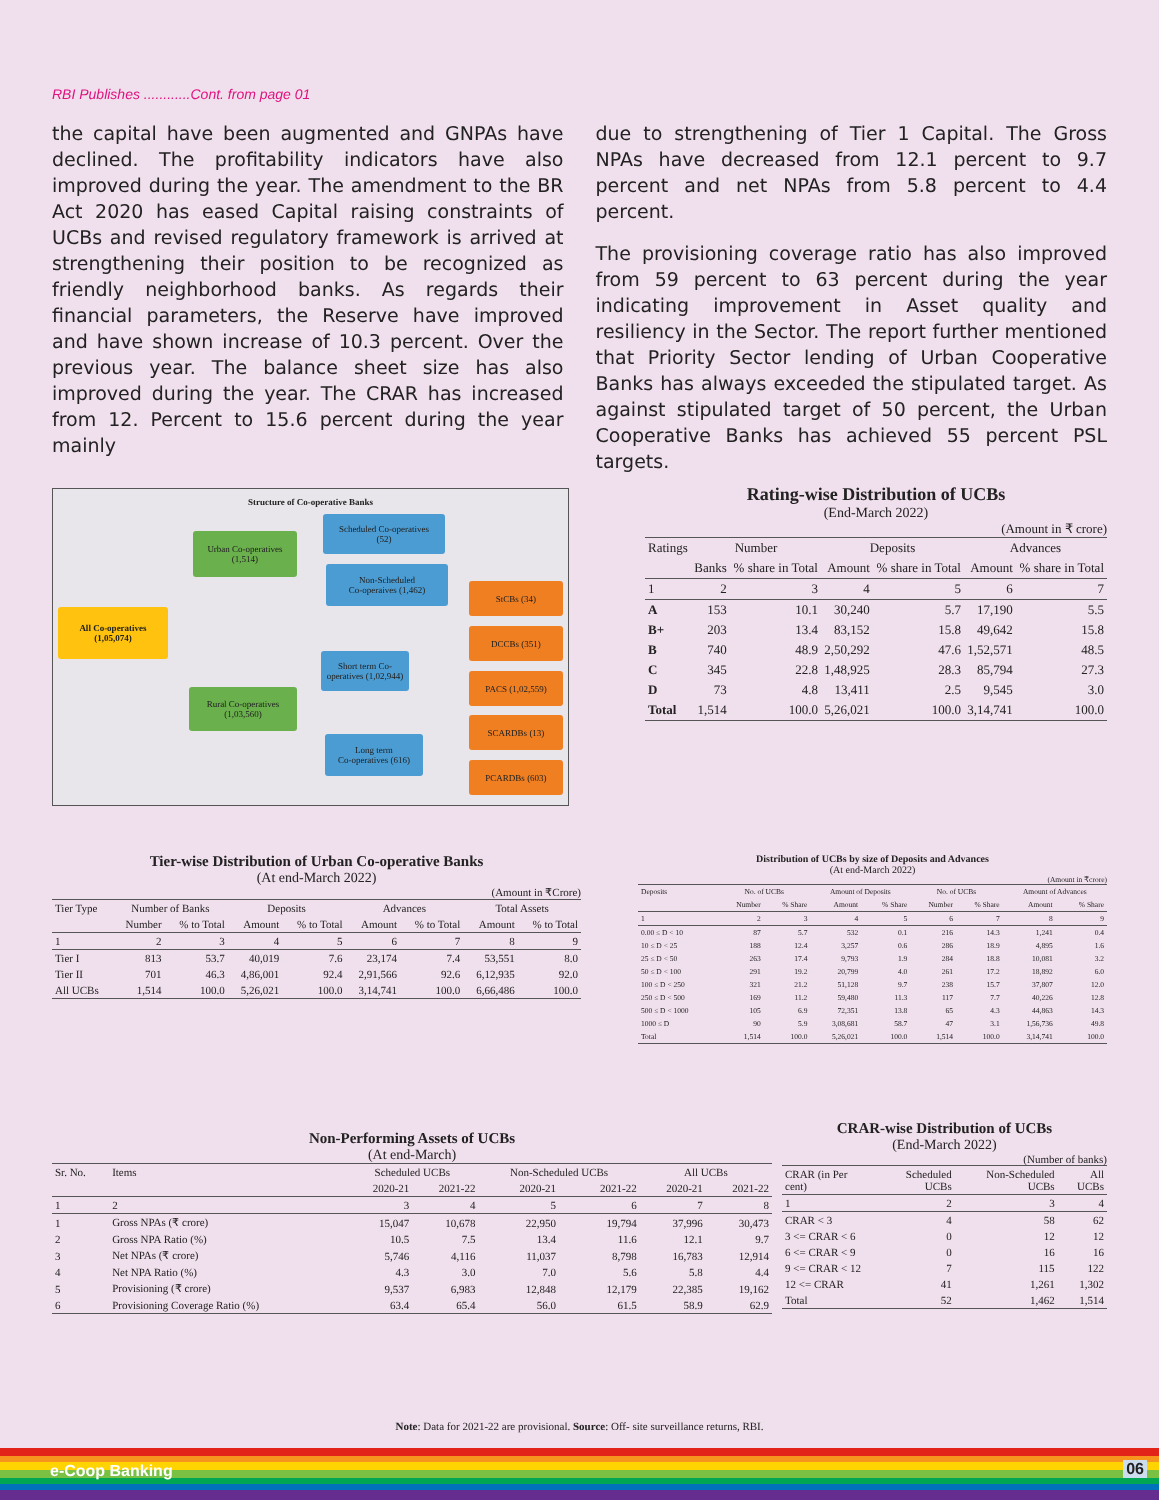RBI Publishes ............Cont. from page 01
the capital have been augmented and GNPAs have declined. The profitability indicators have also improved during the year. The amendment to the BR Act 2020 has eased Capital raising constraints of UCBs and revised regulatory framework is arrived at strengthening their position to be recognized as friendly neighborhood banks. As regards their financial parameters, the Reserve have improved and have shown increase of 10.3 percent. Over the previous year. The balance sheet size has also improved during the year. The CRAR has increased from 12. Percent to 15.6 percent during the year mainly
due to strengthening of Tier 1 Capital. The Gross NPAs have decreased from 12.1 percent to 9.7 percent and net NPAs from 5.8 percent to 4.4 percent.
The provisioning coverage ratio has also improved from 59 percent to 63 percent during the year indicating improvement in Asset quality and resiliency in the Sector. The report further mentioned that Priority Sector lending of Urban Cooperative Banks has always exceeded the stipulated target. As against stipulated target of 50 percent, the Urban Cooperative Banks has achieved 55 percent PSL targets.
Structure of Co-operative Banks
All Co-operatives
(1,05,074)
Urban Co-operatives
(1,514)
Rural Co-operatives
(1,03,560)
Scheduled Co-operatives
(52)
Non-Scheduled
Co-operaives (1,462)
Short term Co-operatives (1,02,944)
Long term
Co-operatives (616)
StCBs (34)
DCCBs (351)
PACS (1,02,559)
SCARDBs (13)
PCARDBs (603)
Rating-wise Distribution of UCBs
(End-March 2022)
(Amount in ₹ crore)
| Ratings | Number | | Deposits | | Advances | |
| --- | --- | --- | --- | --- | --- | --- |
| | Banks | % share in Total | Amount | % share in Total | Amount | % share in Total |
| 1 | 2 | 3 | 4 | 5 | 6 | 7 |
| A | 153 | 10.1 | 30,240 | 5.7 | 17,190 | 5.5 |
| B+ | 203 | 13.4 | 83,152 | 15.8 | 49,642 | 15.8 |
| B | 740 | 48.9 | 2,50,292 | 47.6 | 1,52,571 | 48.5 |
| C | 345 | 22.8 | 1,48,925 | 28.3 | 85,794 | 27.3 |
| D | 73 | 4.8 | 13,411 | 2.5 | 9,545 | 3.0 |
| Total | 1,514 | 100.0 | 5,26,021 | 100.0 | 3,14,741 | 100.0 |
Tier-wise Distribution of Urban Co-operative Banks
(At end-March 2022)
(Amount in ₹Crore)
| Tier Type | Number of Banks | | Deposits | | Advances | | Total Assets | |
| --- | --- | --- | --- | --- | --- | --- | --- | --- |
| | Number | % to Total | Amount | % to Total | Amount | % to Total | Amount | % to Total |
| 1 | 2 | 3 | 4 | 5 | 6 | 7 | 8 | 9 |
| Tier I | 813 | 53.7 | 40,019 | 7.6 | 23,174 | 7.4 | 53,551 | 8.0 |
| Tier II | 701 | 46.3 | 4,86,001 | 92.4 | 2,91,566 | 92.6 | 6,12,935 | 92.0 |
| All UCBs | 1,514 | 100.0 | 5,26,021 | 100.0 | 3,14,741 | 100.0 | 6,66,486 | 100.0 |
Distribution of UCBs by size of Deposits and Advances
(At end-March 2022)
(Amount in ₹crore)
| Deposits | No. of UCBs | | Amount of Deposits | | No. of UCBs | | Amount of Advances | |
| --- | --- | --- | --- | --- | --- | --- | --- | --- |
| | Number | % Share | Amount | % Share | Number | % Share | Amount | % Share |
| 1 | 2 | 3 | 4 | 5 | 6 | 7 | 8 | 9 |
| 0.00 ≤ D < 10 | 87 | 5.7 | 532 | 0.1 | 216 | 14.3 | 1,241 | 0.4 |
| 10 ≤ D < 25 | 188 | 12.4 | 3,257 | 0.6 | 286 | 18.9 | 4,895 | 1.6 |
| 25 ≤ D < 50 | 263 | 17.4 | 9,793 | 1.9 | 284 | 18.8 | 10,081 | 3.2 |
| 50 ≤ D < 100 | 291 | 19.2 | 20,799 | 4.0 | 261 | 17.2 | 18,892 | 6.0 |
| 100 ≤ D < 250 | 321 | 21.2 | 51,128 | 9.7 | 238 | 15.7 | 37,807 | 12.0 |
| 250 ≤ D < 500 | 169 | 11.2 | 59,480 | 11.3 | 117 | 7.7 | 40,226 | 12.8 |
| 500 ≤ D < 1000 | 105 | 6.9 | 72,351 | 13.8 | 65 | 4.3 | 44,863 | 14.3 |
| 1000 ≤ D | 90 | 5.9 | 3,08,681 | 58.7 | 47 | 3.1 | 1,56,736 | 49.8 |
| Total | 1,514 | 100.0 | 5,26,021 | 100.0 | 1,514 | 100.0 | 3,14,741 | 100.0 |
Non-Performing Assets of UCBs
(At end-March)
| Sr. No. | Items | Scheduled UCBs | | Non-Scheduled UCBs | | All UCBs | |
| --- | --- | --- | --- | --- | --- | --- | --- |
| | | 2020-21 | 2021-22 | 2020-21 | 2021-22 | 2020-21 | 2021-22 |
| 1 | 2 | 3 | 4 | 5 | 6 | 7 | 8 |
| 1 | Gross NPAs (₹ crore) | 15,047 | 10,678 | 22,950 | 19,794 | 37,996 | 30,473 |
| 2 | Gross NPA Ratio (%) | 10.5 | 7.5 | 13.4 | 11.6 | 12.1 | 9.7 |
| 3 | Net NPAs (₹ crore) | 5,746 | 4,116 | 11,037 | 8,798 | 16,783 | 12,914 |
| 4 | Net NPA Ratio (%) | 4.3 | 3.0 | 7.0 | 5.6 | 5.8 | 4.4 |
| 5 | Provisioning (₹ crore) | 9,537 | 6,983 | 12,848 | 12,179 | 22,385 | 19,162 |
| 6 | Provisioning Coverage Ratio (%) | 63.4 | 65.4 | 56.0 | 61.5 | 58.9 | 62.9 |
CRAR-wise Distribution of UCBs
(End-March 2022)
(Number of banks)
| CRAR (in Per cent) | Scheduled UCBs | Non-Scheduled UCBs | All UCBs |
| --- | --- | --- | --- |
| 1 | 2 | 3 | 4 |
| CRAR < 3 | 4 | 58 | 62 |
| 3 <= CRAR < 6 | 0 | 12 | 12 |
| 6 <= CRAR < 9 | 0 | 16 | 16 |
| 9 <= CRAR < 12 | 7 | 115 | 122 |
| 12 <= CRAR | 41 | 1,261 | 1,302 |
| Total | 52 | 1,462 | 1,514 |
Note: Data for 2021-22 are provisional. Source: Off- site surveillance returns, RBI.
e-Coop Banking 06